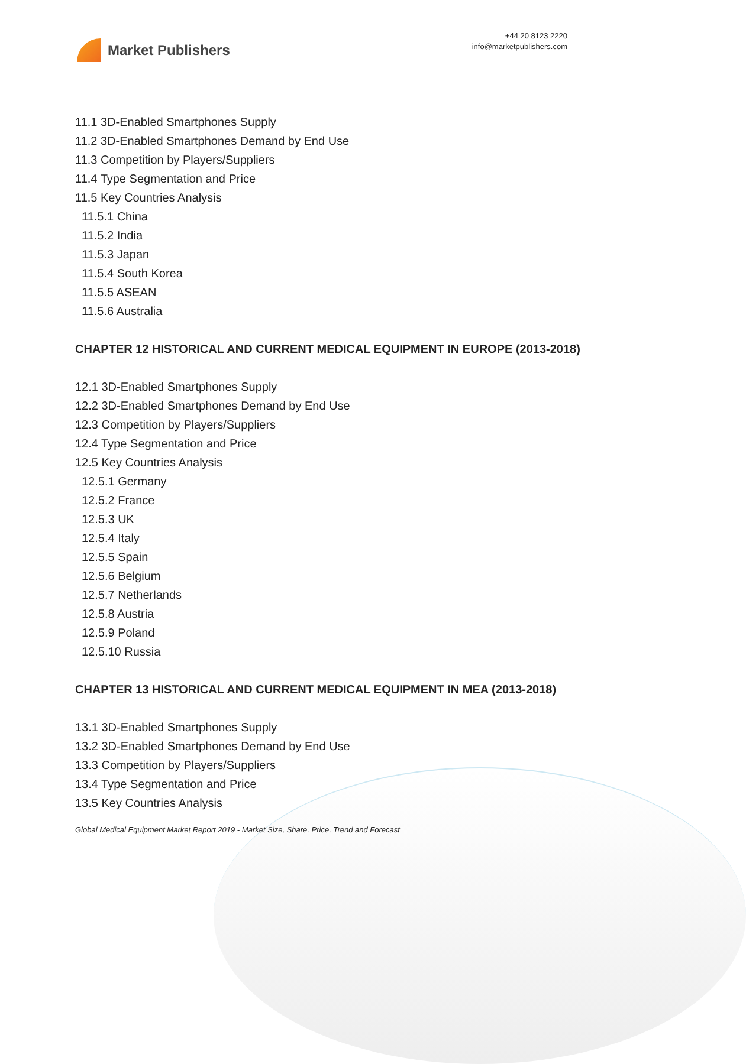Market Publishers
+44 20 8123 2220
info@marketpublishers.com
11.1 3D-Enabled Smartphones Supply
11.2 3D-Enabled Smartphones Demand by End Use
11.3 Competition by Players/Suppliers
11.4 Type Segmentation and Price
11.5 Key Countries Analysis
11.5.1 China
11.5.2 India
11.5.3 Japan
11.5.4 South Korea
11.5.5 ASEAN
11.5.6 Australia
CHAPTER 12 HISTORICAL AND CURRENT MEDICAL EQUIPMENT IN EUROPE (2013-2018)
12.1 3D-Enabled Smartphones Supply
12.2 3D-Enabled Smartphones Demand by End Use
12.3 Competition by Players/Suppliers
12.4 Type Segmentation and Price
12.5 Key Countries Analysis
12.5.1 Germany
12.5.2 France
12.5.3 UK
12.5.4 Italy
12.5.5 Spain
12.5.6 Belgium
12.5.7 Netherlands
12.5.8 Austria
12.5.9 Poland
12.5.10 Russia
CHAPTER 13 HISTORICAL AND CURRENT MEDICAL EQUIPMENT IN MEA (2013-2018)
13.1 3D-Enabled Smartphones Supply
13.2 3D-Enabled Smartphones Demand by End Use
13.3 Competition by Players/Suppliers
13.4 Type Segmentation and Price
13.5 Key Countries Analysis
Global Medical Equipment Market Report 2019 - Market Size, Share, Price, Trend and Forecast